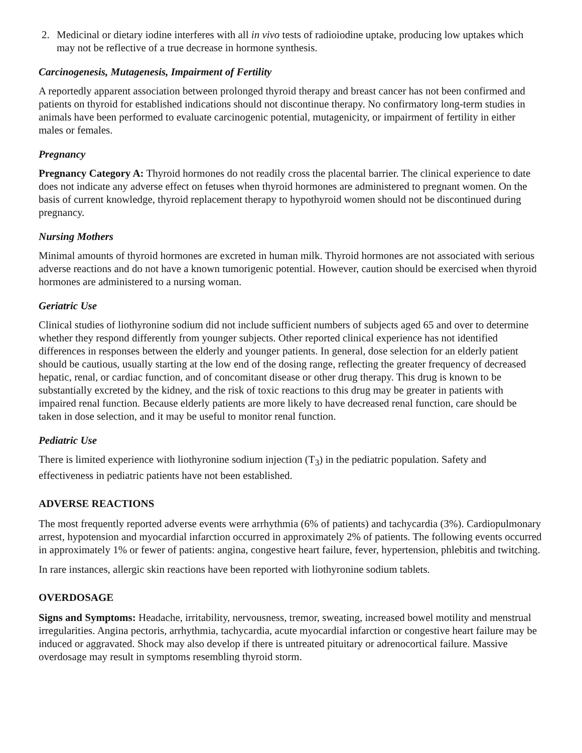2. Medicinal or dietary iodine interferes with all in vivo tests of radioiodine uptake, producing low uptakes which may not be reflective of a true decrease in hormone synthesis.
Carcinogenesis, Mutagenesis, Impairment of Fertility
A reportedly apparent association between prolonged thyroid therapy and breast cancer has not been confirmed and patients on thyroid for established indications should not discontinue therapy. No confirmatory long-term studies in animals have been performed to evaluate carcinogenic potential, mutagenicity, or impairment of fertility in either males or females.
Pregnancy
Pregnancy Category A: Thyroid hormones do not readily cross the placental barrier. The clinical experience to date does not indicate any adverse effect on fetuses when thyroid hormones are administered to pregnant women. On the basis of current knowledge, thyroid replacement therapy to hypothyroid women should not be discontinued during pregnancy.
Nursing Mothers
Minimal amounts of thyroid hormones are excreted in human milk. Thyroid hormones are not associated with serious adverse reactions and do not have a known tumorigenic potential. However, caution should be exercised when thyroid hormones are administered to a nursing woman.
Geriatric Use
Clinical studies of liothyronine sodium did not include sufficient numbers of subjects aged 65 and over to determine whether they respond differently from younger subjects. Other reported clinical experience has not identified differences in responses between the elderly and younger patients. In general, dose selection for an elderly patient should be cautious, usually starting at the low end of the dosing range, reflecting the greater frequency of decreased hepatic, renal, or cardiac function, and of concomitant disease or other drug therapy. This drug is known to be substantially excreted by the kidney, and the risk of toxic reactions to this drug may be greater in patients with impaired renal function. Because elderly patients are more likely to have decreased renal function, care should be taken in dose selection, and it may be useful to monitor renal function.
Pediatric Use
There is limited experience with liothyronine sodium injection (T<sub>3</sub>) in the pediatric population. Safety and effectiveness in pediatric patients have not been established.
ADVERSE REACTIONS
The most frequently reported adverse events were arrhythmia (6% of patients) and tachycardia (3%). Cardiopulmonary arrest, hypotension and myocardial infarction occurred in approximately 2% of patients. The following events occurred in approximately 1% or fewer of patients: angina, congestive heart failure, fever, hypertension, phlebitis and twitching.
In rare instances, allergic skin reactions have been reported with liothyronine sodium tablets.
OVERDOSAGE
Signs and Symptoms: Headache, irritability, nervousness, tremor, sweating, increased bowel motility and menstrual irregularities. Angina pectoris, arrhythmia, tachycardia, acute myocardial infarction or congestive heart failure may be induced or aggravated. Shock may also develop if there is untreated pituitary or adrenocortical failure. Massive overdosage may result in symptoms resembling thyroid storm.